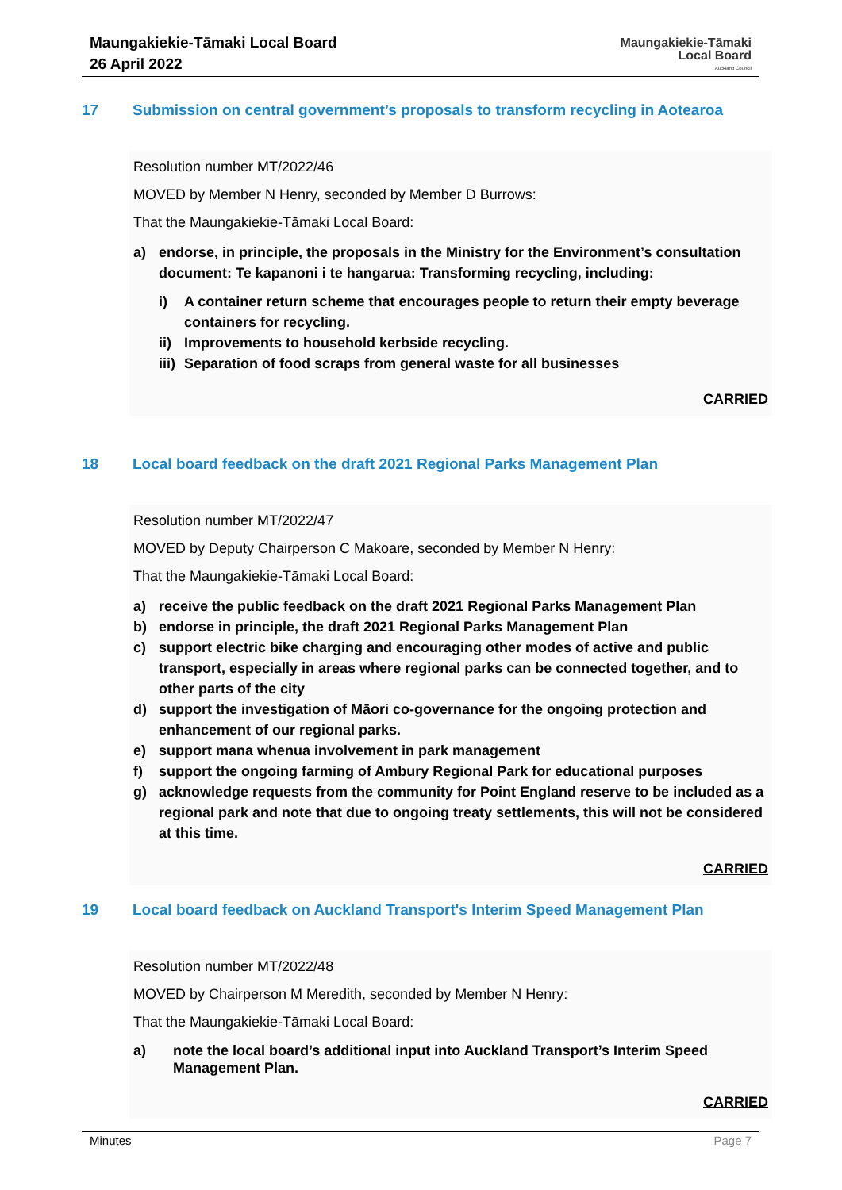Maungakiekie-Tāmaki Local Board
26 April 2022
Maungakiekie-Tāmaki
Local Board
Auckland Council
17 Submission on central government’s proposals to transform recycling in Aotearoa
Resolution number MT/2022/46
MOVED by Member N Henry, seconded by Member D Burrows:
That the Maungakiekie-Tāmaki Local Board:
a) endorse, in principle, the proposals in the Ministry for the Environment’s consultation document: Te kapanoni i te hangarua: Transforming recycling, including:
i) A container return scheme that encourages people to return their empty beverage containers for recycling.
ii) Improvements to household kerbside recycling.
iii) Separation of food scraps from general waste for all businesses
CARRIED
18 Local board feedback on the draft 2021 Regional Parks Management Plan
Resolution number MT/2022/47
MOVED by Deputy Chairperson C Makoare, seconded by Member N Henry:
That the Maungakiekie-Tāmaki Local Board:
a) receive the public feedback on the draft 2021 Regional Parks Management Plan
b) endorse in principle, the draft 2021 Regional Parks Management Plan
c) support electric bike charging and encouraging other modes of active and public transport, especially in areas where regional parks can be connected together, and to other parts of the city
d) support the investigation of Māori co-governance for the ongoing protection and enhancement of our regional parks.
e) support mana whenua involvement in park management
f) support the ongoing farming of Ambury Regional Park for educational purposes
g) acknowledge requests from the community for Point England reserve to be included as a regional park and note that due to ongoing treaty settlements, this will not be considered at this time.
CARRIED
19 Local board feedback on Auckland Transport's Interim Speed Management Plan
Resolution number MT/2022/48
MOVED by Chairperson M Meredith, seconded by Member N Henry:
That the Maungakiekie-Tāmaki Local Board:
a) note the local board’s additional input into Auckland Transport’s Interim Speed Management Plan.
CARRIED
Minutes Page 7